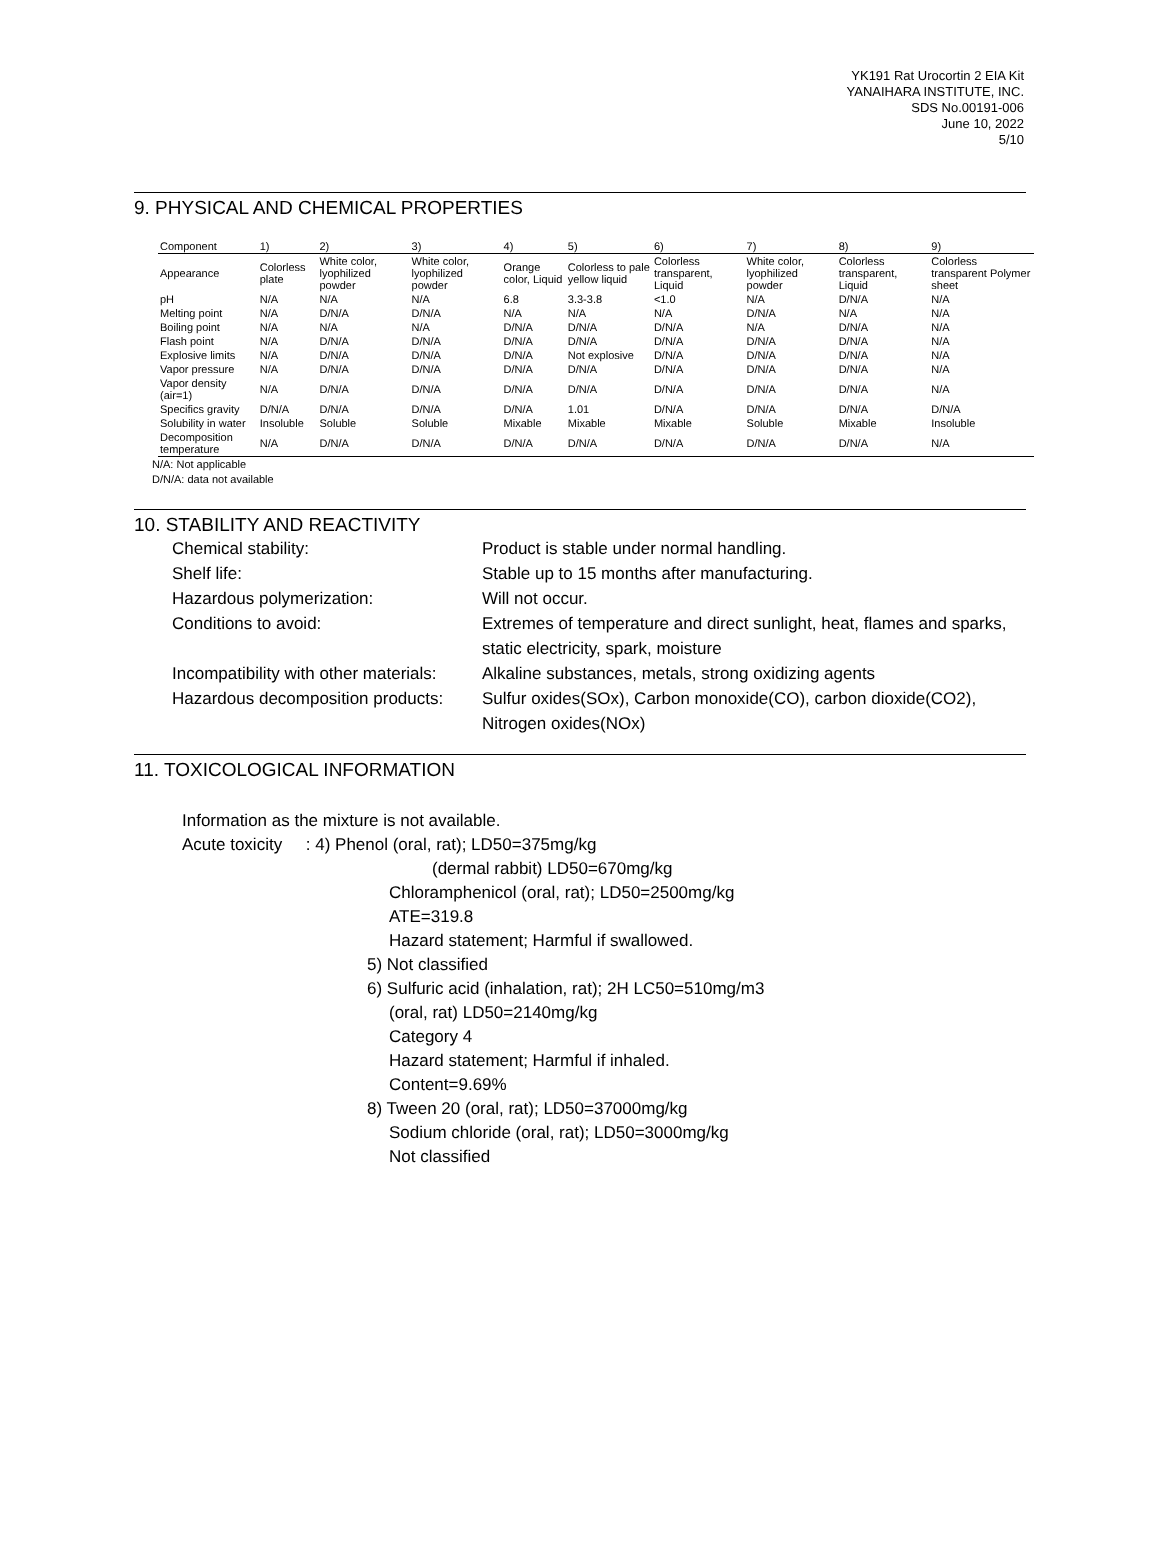YK191 Rat Urocortin 2 EIA Kit
YANAIHARA INSTITUTE, INC.
SDS No.00191-006
June 10, 2022
5/10
9. PHYSICAL AND CHEMICAL PROPERTIES
| Component | 1) | 2) | 3) | 4) | 5) | 6) | 7) | 8) | 9) |
| --- | --- | --- | --- | --- | --- | --- | --- | --- | --- |
| Appearance | Colorless plate | White color, lyophilized powder | White color, lyophilized powder | Orange color, Liquid | Colorless to pale yellow liquid | Colorless transparent, Liquid | White color, lyophilized powder | Colorless transparent, Liquid | Colorless transparent Polymer sheet |
| pH | N/A | N/A | N/A | 6.8 | 3.3-3.8 | <1.0 | N/A | D/N/A | N/A |
| Melting point | N/A | D/N/A | D/N/A | N/A | N/A | N/A | D/N/A | N/A | N/A |
| Boiling point | N/A | N/A | N/A | D/N/A | D/N/A | D/N/A | N/A | D/N/A | N/A |
| Flash point | N/A | D/N/A | D/N/A | D/N/A | D/N/A | D/N/A | D/N/A | D/N/A | N/A |
| Explosive limits | N/A | D/N/A | D/N/A | D/N/A | Not explosive | D/N/A | D/N/A | D/N/A | N/A |
| Vapor pressure | N/A | D/N/A | D/N/A | D/N/A | D/N/A | D/N/A | D/N/A | D/N/A | N/A |
| Vapor density (air=1) | N/A | D/N/A | D/N/A | D/N/A | D/N/A | D/N/A | D/N/A | D/N/A | N/A |
| Specifics gravity | D/N/A | D/N/A | D/N/A | D/N/A | 1.01 | D/N/A | D/N/A | D/N/A | D/N/A |
| Solubility in water | Insoluble | Soluble | Soluble | Mixable | Mixable | Mixable | Soluble | Mixable | Insoluble |
| Decomposition temperature | N/A | D/N/A | D/N/A | D/N/A | D/N/A | D/N/A | D/N/A | D/N/A | N/A |
N/A: Not applicable
D/N/A: data not available
10. STABILITY AND REACTIVITY
Chemical stability:
Product is stable under normal handling.
Shelf life:
Stable up to 15 months after manufacturing.
Hazardous polymerization:
Will not occur.
Conditions to avoid:
Extremes of temperature and direct sunlight, heat, flames and sparks, static electricity, spark, moisture
Incompatibility with other materials:
Alkaline substances, metals, strong oxidizing agents
Hazardous decomposition products:
Sulfur oxides(SOx), Carbon monoxide(CO), carbon dioxide(CO2), Nitrogen oxides(NOx)
11. TOXICOLOGICAL INFORMATION
Information as the mixture is not available.
Acute toxicity : 4) Phenol (oral, rat); LD50=375mg/kg
(dermal rabbit) LD50=670mg/kg
Chloramphenicol (oral, rat); LD50=2500mg/kg
ATE=319.8
Hazard statement; Harmful if swallowed.
5) Not classified
6) Sulfuric acid (inhalation, rat); 2H LC50=510mg/m3
(oral, rat) LD50=2140mg/kg
Category 4
Hazard statement; Harmful if inhaled.
Content=9.69%
8) Tween 20 (oral, rat); LD50=37000mg/kg
Sodium chloride (oral, rat); LD50=3000mg/kg
Not classified